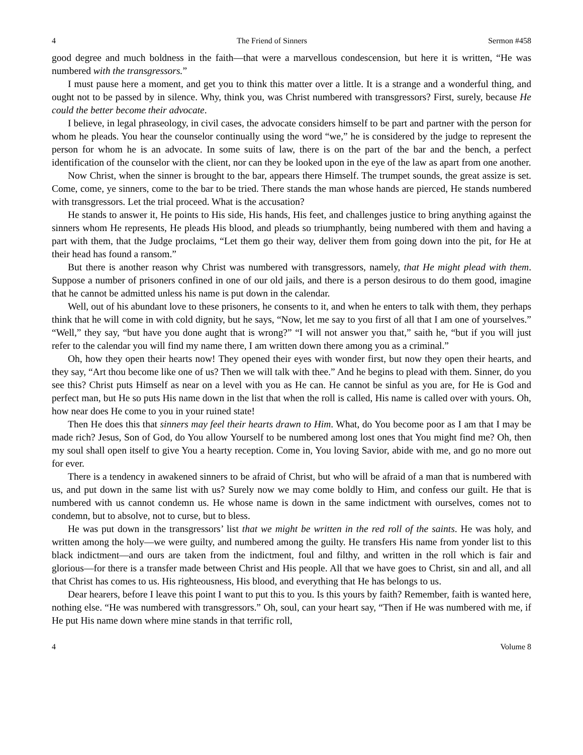4 The Friend of Sinners Sermon #458
good degree and much boldness in the faith—that were a marvellous condescension, but here it is written, “He was numbered with the transgressors.”
I must pause here a moment, and get you to think this matter over a little. It is a strange and a wonderful thing, and ought not to be passed by in silence. Why, think you, was Christ numbered with transgressors? First, surely, because He could the better become their advocate.
I believe, in legal phraseology, in civil cases, the advocate considers himself to be part and partner with the person for whom he pleads. You hear the counselor continually using the word “we,” he is considered by the judge to represent the person for whom he is an advocate. In some suits of law, there is on the part of the bar and the bench, a perfect identification of the counselor with the client, nor can they be looked upon in the eye of the law as apart from one another.
Now Christ, when the sinner is brought to the bar, appears there Himself. The trumpet sounds, the great assize is set. Come, come, ye sinners, come to the bar to be tried. There stands the man whose hands are pierced, He stands numbered with transgressors. Let the trial proceed. What is the accusation?
He stands to answer it, He points to His side, His hands, His feet, and challenges justice to bring anything against the sinners whom He represents, He pleads His blood, and pleads so triumphantly, being numbered with them and having a part with them, that the Judge proclaims, “Let them go their way, deliver them from going down into the pit, for He at their head has found a ransom.”
But there is another reason why Christ was numbered with transgressors, namely, that He might plead with them. Suppose a number of prisoners confined in one of our old jails, and there is a person desirous to do them good, imagine that he cannot be admitted unless his name is put down in the calendar.
Well, out of his abundant love to these prisoners, he consents to it, and when he enters to talk with them, they perhaps think that he will come in with cold dignity, but he says, “Now, let me say to you first of all that I am one of yourselves.” “Well,” they say, “but have you done aught that is wrong?” “I will not answer you that,” saith he, “but if you will just refer to the calendar you will find my name there, I am written down there among you as a criminal.”
Oh, how they open their hearts now! They opened their eyes with wonder first, but now they open their hearts, and they say, “Art thou become like one of us? Then we will talk with thee.” And he begins to plead with them. Sinner, do you see this? Christ puts Himself as near on a level with you as He can. He cannot be sinful as you are, for He is God and perfect man, but He so puts His name down in the list that when the roll is called, His name is called over with yours. Oh, how near does He come to you in your ruined state!
Then He does this that sinners may feel their hearts drawn to Him. What, do You become poor as I am that I may be made rich? Jesus, Son of God, do You allow Yourself to be numbered among lost ones that You might find me? Oh, then my soul shall open itself to give You a hearty reception. Come in, You loving Savior, abide with me, and go no more out for ever.
There is a tendency in awakened sinners to be afraid of Christ, but who will be afraid of a man that is numbered with us, and put down in the same list with us? Surely now we may come boldly to Him, and confess our guilt. He that is numbered with us cannot condemn us. He whose name is down in the same indictment with ourselves, comes not to condemn, but to absolve, not to curse, but to bless.
He was put down in the transgressors’ list that we might be written in the red roll of the saints. He was holy, and written among the holy—we were guilty, and numbered among the guilty. He transfers His name from yonder list to this black indictment—and ours are taken from the indictment, foul and filthy, and written in the roll which is fair and glorious—for there is a transfer made between Christ and His people. All that we have goes to Christ, sin and all, and all that Christ has comes to us. His righteousness, His blood, and everything that He has belongs to us.
Dear hearers, before I leave this point I want to put this to you. Is this yours by faith? Remember, faith is wanted here, nothing else. “He was numbered with transgressors.” Oh, soul, can your heart say, “Then if He was numbered with me, if He put His name down where mine stands in that terrific roll,
4 Volume 8